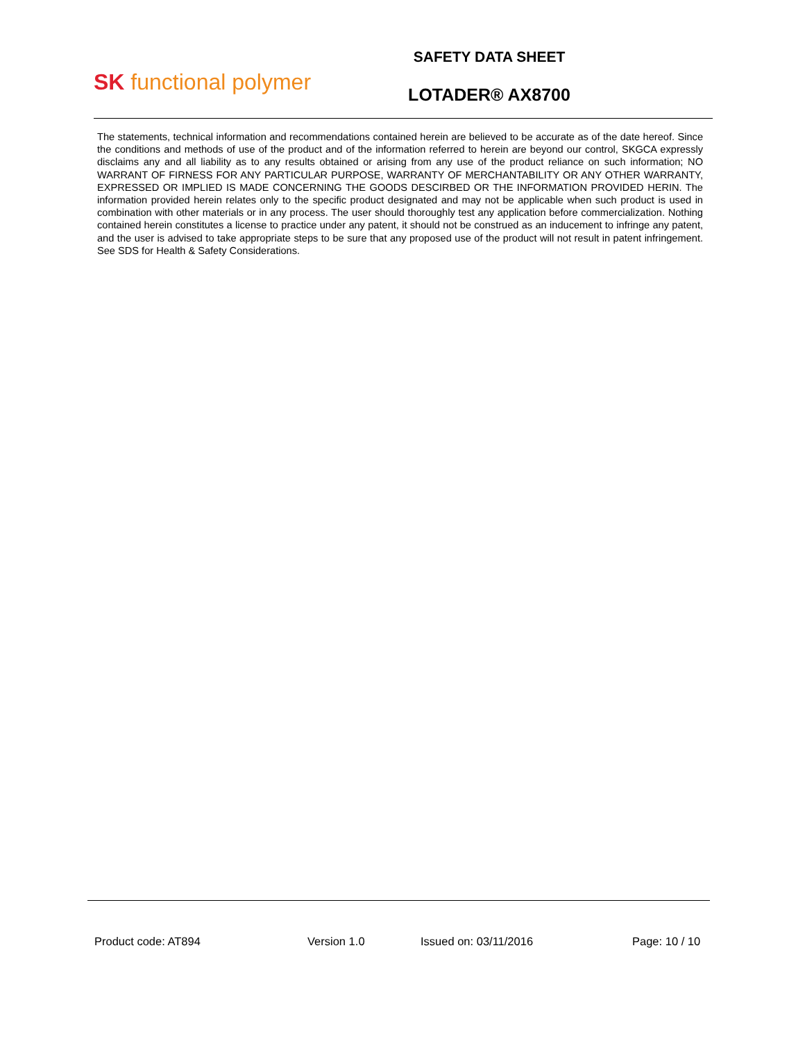SK functional polymer
SAFETY DATA SHEET
LOTADER® AX8700
The statements, technical information and recommendations contained herein are believed to be accurate as of the date hereof. Since the conditions and methods of use of the product and of the information referred to herein are beyond our control, SKGCA expressly disclaims any and all liability as to any results obtained or arising from any use of the product reliance on such information; NO WARRANT OF FIRNESS FOR ANY PARTICULAR PURPOSE, WARRANTY OF MERCHANTABILITY OR ANY OTHER WARRANTY, EXPRESSED OR IMPLIED IS MADE CONCERNING THE GOODS DESCIRBED OR THE INFORMATION PROVIDED HERIN. The information provided herein relates only to the specific product designated and may not be applicable when such product is used in combination with other materials or in any process. The user should thoroughly test any application before commercialization. Nothing contained herein constitutes a license to practice under any patent, it should not be construed as an inducement to infringe any patent, and the user is advised to take appropriate steps to be sure that any proposed use of the product will not result in patent infringement. See SDS for Health & Safety Considerations.
Product code: AT894 Version 1.0 Issued on: 03/11/2016 Page: 10 / 10